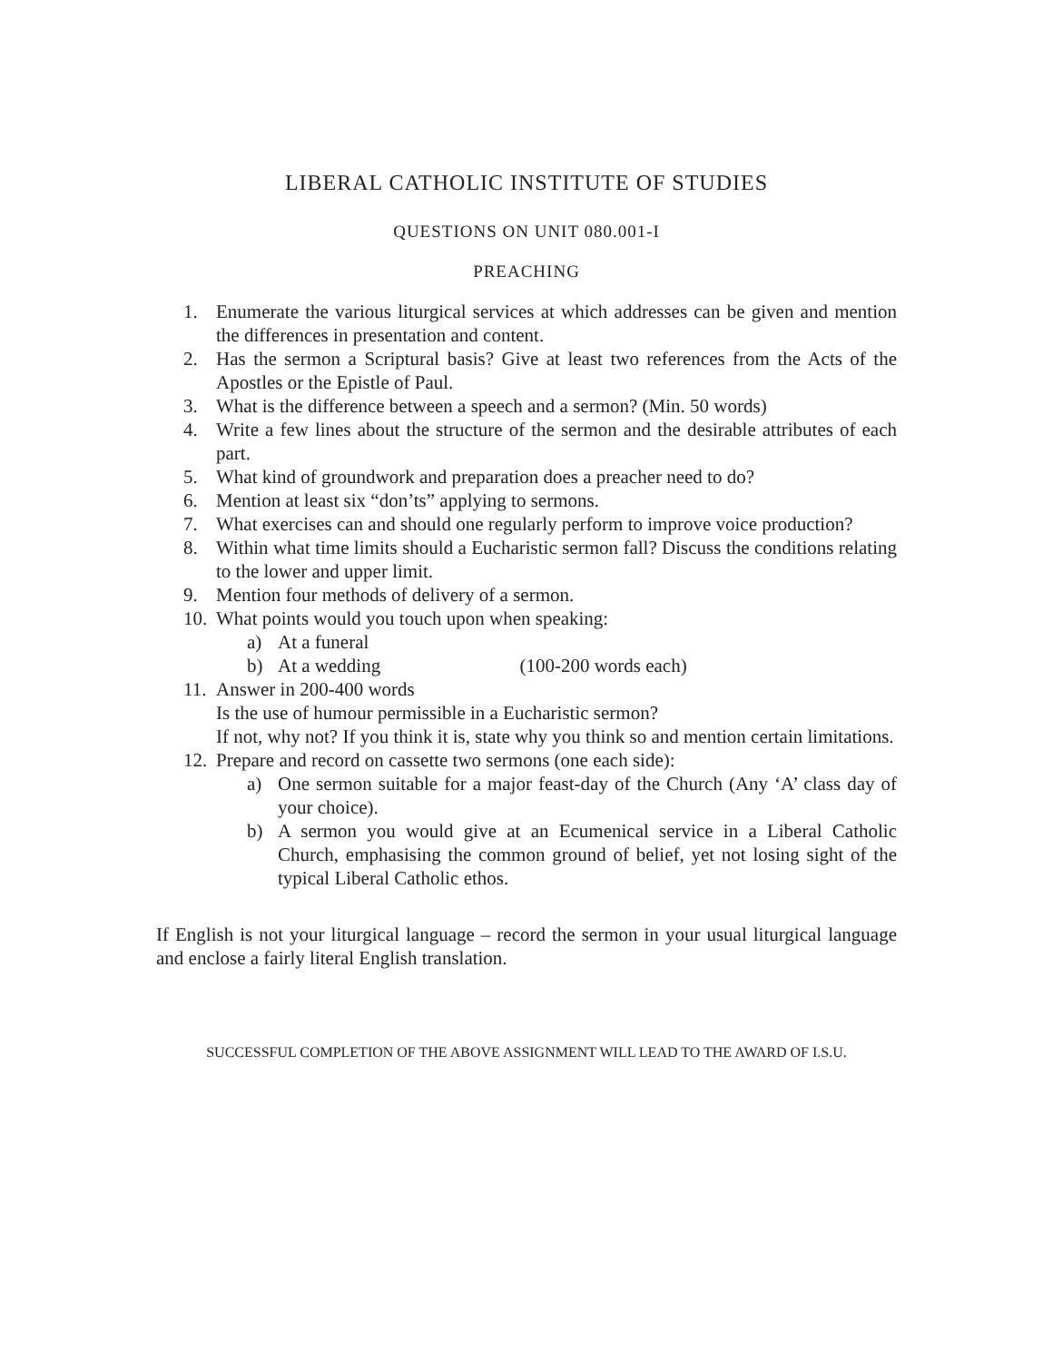LIBERAL CATHOLIC INSTITUTE OF STUDIES
QUESTIONS ON UNIT 080.001-I
PREACHING
1. Enumerate the various liturgical services at which addresses can be given and mention the differences in presentation and content.
2. Has the sermon a Scriptural basis? Give at least two references from the Acts of the Apostles or the Epistle of Paul.
3. What is the difference between a speech and a sermon? (Min. 50 words)
4. Write a few lines about the structure of the sermon and the desirable attributes of each part.
5. What kind of groundwork and preparation does a preacher need to do?
6. Mention at least six “don’ts” applying to sermons.
7. What exercises can and should one regularly perform to improve voice production?
8. Within what time limits should a Eucharistic sermon fall? Discuss the conditions relating to the lower and upper limit.
9. Mention four methods of delivery of a sermon.
10. What points would you touch upon when speaking:
a) At a funeral
b) At a wedding (100-200 words each)
11. Answer in 200-400 words
Is the use of humour permissible in a Eucharistic sermon?
If not, why not? If you think it is, state why you think so and mention certain limitations.
12. Prepare and record on cassette two sermons (one each side):
a) One sermon suitable for a major feast-day of the Church (Any ‘A’ class day of your choice).
b) A sermon you would give at an Ecumenical service in a Liberal Catholic Church, emphasising the common ground of belief, yet not losing sight of the typical Liberal Catholic ethos.
If English is not your liturgical language – record the sermon in your usual liturgical language and enclose a fairly literal English translation.
SUCCESSFUL COMPLETION OF THE ABOVE ASSIGNMENT WILL LEAD TO THE AWARD OF I.S.U.